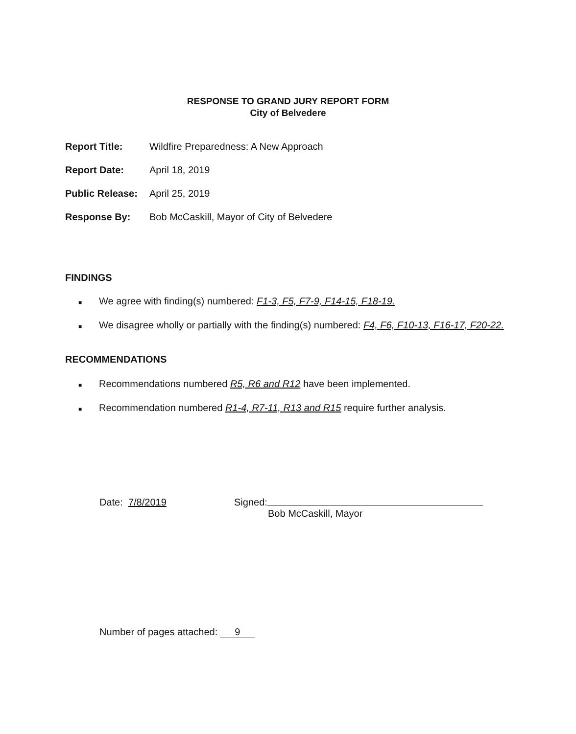RESPONSE TO GRAND JURY REPORT FORM
City of Belvedere
Report Title: Wildfire Preparedness: A New Approach
Report Date: April 18, 2019
Public Release: April 25, 2019
Response By: Bob McCaskill, Mayor of City of Belvedere
FINDINGS
■ We agree with finding(s) numbered: F1-3, F5, F7-9, F14-15, F18-19.
■ We disagree wholly or partially with the finding(s) numbered: F4, F6, F10-13, F16-17, F20-22.
RECOMMENDATIONS
■ Recommendations numbered R5, R6 and R12 have been implemented.
■ Recommendation numbered R1-4, R7-11, R13 and R15 require further analysis.
Date: 7/8/2019
Signed:
Bob McCaskill, Mayor
Number of pages attached: 9